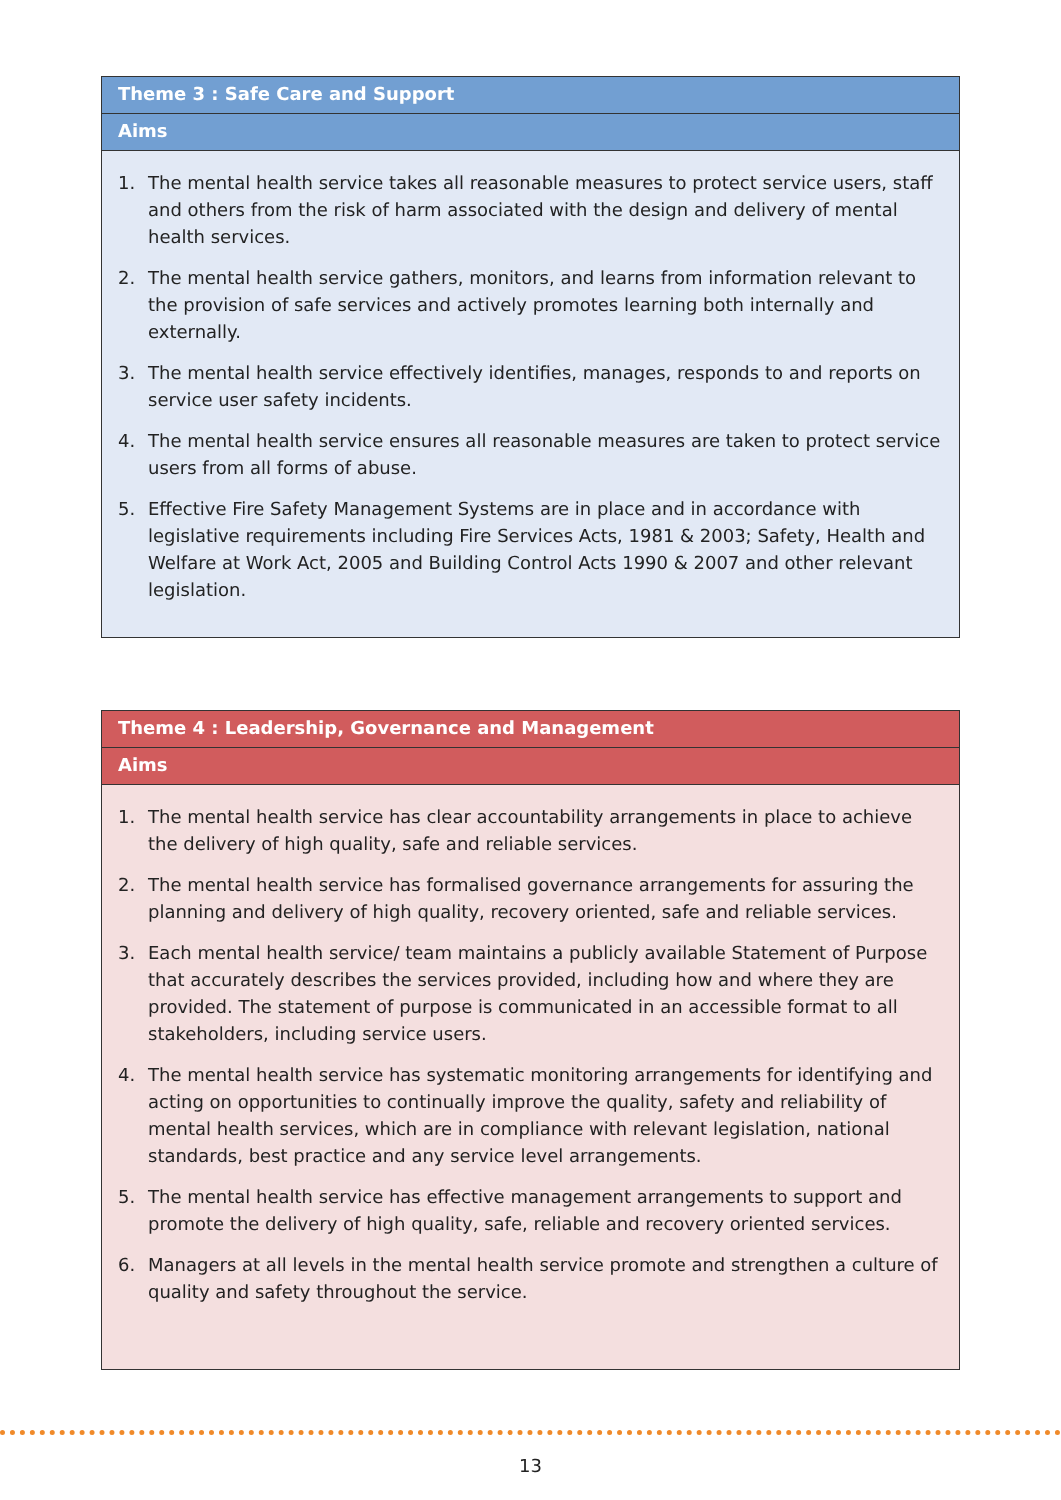Theme 3 : Safe Care and Support
Aims
1. The mental health service takes all reasonable measures to protect service users, staff and others from the risk of harm associated with the design and delivery of mental health services.
2. The mental health service gathers, monitors, and learns from information relevant to the provision of safe services and actively promotes learning both internally and externally.
3. The mental health service effectively identifies, manages, responds to and reports on service user safety incidents.
4. The mental health service ensures all reasonable measures are taken to protect service users from all forms of abuse.
5. Effective Fire Safety Management Systems are in place and in accordance with legislative requirements including Fire Services Acts, 1981 & 2003; Safety, Health and Welfare at Work Act, 2005 and Building Control Acts 1990 & 2007 and other relevant legislation.
Theme 4 : Leadership, Governance and Management
Aims
1. The mental health service has clear accountability arrangements in place to achieve the delivery of high quality, safe and reliable services.
2. The mental health service has formalised governance arrangements for assuring the planning and delivery of high quality, recovery oriented, safe and reliable services.
3. Each mental health service/ team maintains a publicly available Statement of Purpose that accurately describes the services provided, including how and where they are provided. The statement of purpose is communicated in an accessible format to all stakeholders, including service users.
4. The mental health service has systematic monitoring arrangements for identifying and acting on opportunities to continually improve the quality, safety and reliability of mental health services, which are in compliance with relevant legislation, national standards, best practice and any service level arrangements.
5. The mental health service has effective management arrangements to support and promote the delivery of high quality, safe, reliable and recovery oriented services.
6. Managers at all levels in the mental health service promote and strengthen a culture of quality and safety throughout the service.
13